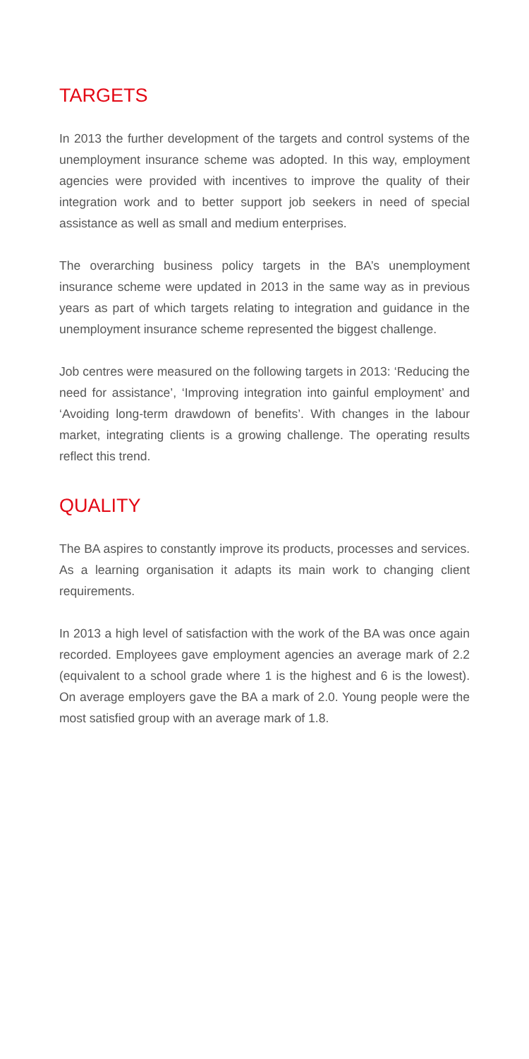TARGETS
In 2013 the further development of the targets and control systems of the unemployment insurance scheme was adopted. In this way, employment agencies were provided with incentives to improve the quality of their integration work and to better support job seekers in need of special assistance as well as small and medium enterprises.
The overarching business policy targets in the BA’s unemployment insurance scheme were updated in 2013 in the same way as in previous years as part of which targets relating to integration and guidance in the unemployment insurance scheme represented the biggest challenge.
Job centres were measured on the following targets in 2013: ‘Reducing the need for assistance’, ‘Improving integration into gainful employment’ and ‘Avoiding long-term drawdown of benefits’. With changes in the labour market, integrating clients is a growing challenge. The operating results reflect this trend.
QUALITY
The BA aspires to constantly improve its products, processes and services. As a learning organisation it adapts its main work to changing client requirements.
In 2013 a high level of satisfaction with the work of the BA was once again recorded. Employees gave employment agencies an average mark of 2.2 (equivalent to a school grade where 1 is the highest and 6 is the lowest). On average employers gave the BA a mark of 2.0. Young people were the most satisfied group with an average mark of 1.8.